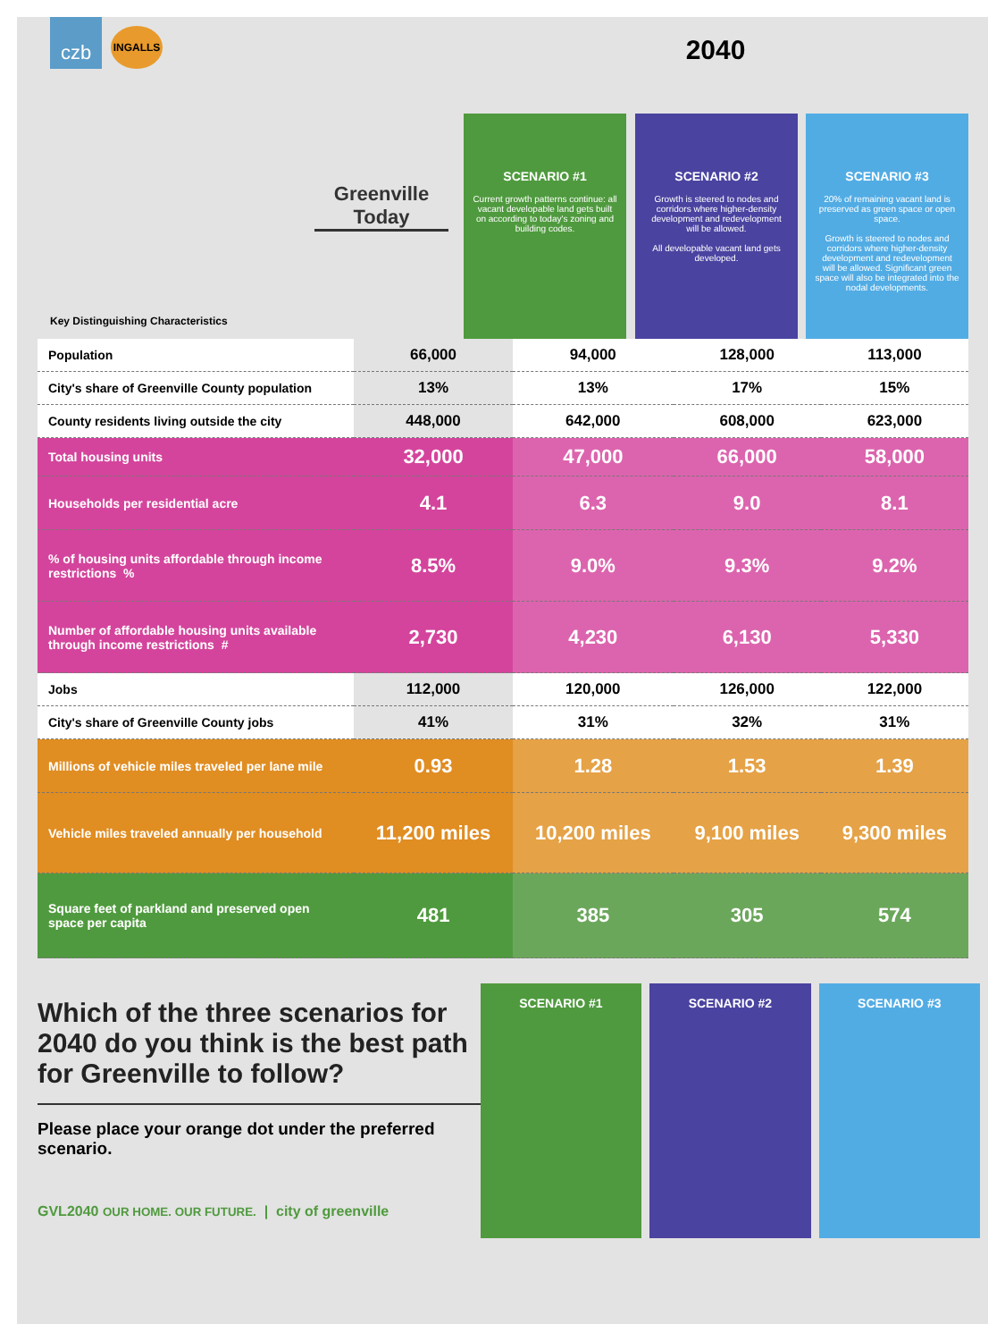czb INGALLS
Greenville Today
Key Distinguishing Characteristics
2040
SCENARIO #1
Current growth patterns continue: all vacant developable land gets built on according to today's zoning and building codes.
SCENARIO #2
Growth is steered to nodes and corridors where higher-density development and redevelopment will be allowed.
All developable vacant land gets developed.
SCENARIO #3
20% of remaining vacant land is preserved as green space or open space.
Growth is steered to nodes and corridors where higher-density development and redevelopment will be allowed. Significant green space will also be integrated into the nodal developments.
| Population | 66,000 | 94,000 | 128,000 | 113,000 |
| City's share of Greenville County population | 13% | 13% | 17% | 15% |
| County residents living outside the city | 448,000 | 642,000 | 608,000 | 623,000 |
| Total housing units | 32,000 | 47,000 | 66,000 | 58,000 |
| Households per residential acre | 4.1 | 6.3 | 9.0 | 8.1 |
| % of housing units affordable through income restrictions % | 8.5% | 9.0% | 9.3% | 9.2% |
| Number of affordable housing units available through income restrictions # | 2,730 | 4,230 | 6,130 | 5,330 |
| Jobs | 112,000 | 120,000 | 126,000 | 122,000 |
| City's share of Greenville County jobs | 41% | 31% | 32% | 31% |
| Millions of vehicle miles traveled per lane mile | 0.93 | 1.28 | 1.53 | 1.39 |
| Vehicle miles traveled annually per household | 11,200 miles | 10,200 miles | 9,100 miles | 9,300 miles |
| Square feet of parkland and preserved open space per capita | 481 | 385 | 305 | 574 |
Which of the three scenarios for 2040 do you think is the best path for Greenville to follow?
Please place your orange dot under the preferred scenario.
GVL2040 OUR HOME. OUR FUTURE. | city of greenville
SCENARIO #1 SCENARIO #2 SCENARIO #3